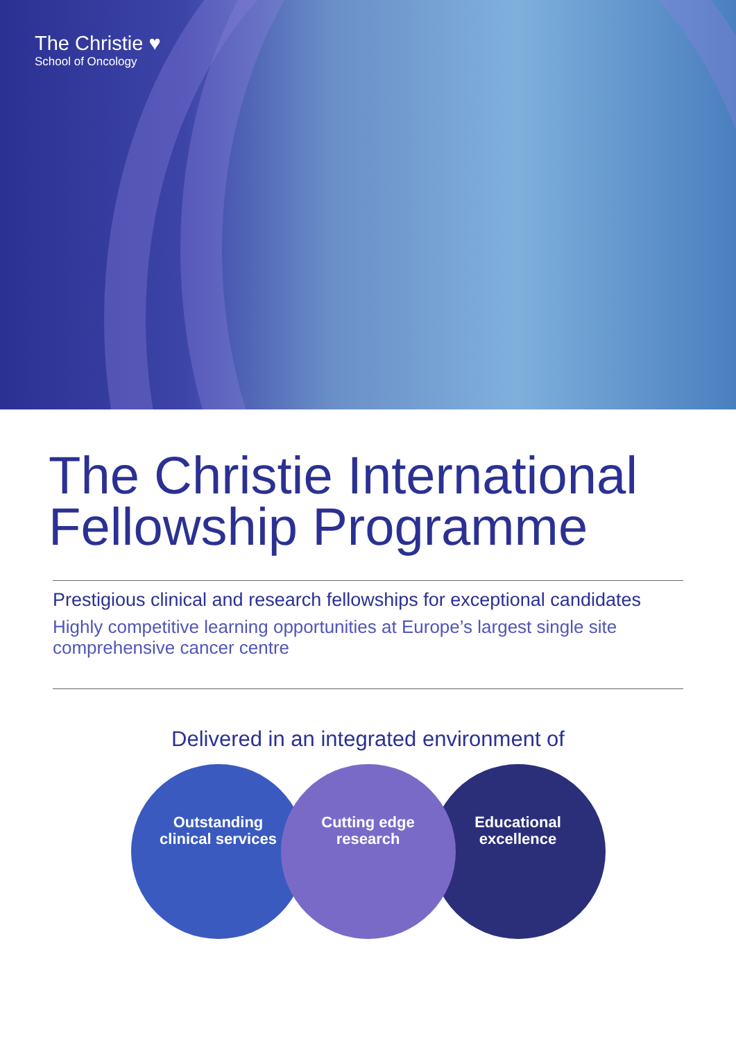The Christie ♥
School of Oncology
The Christie International
Fellowship Programme
Prestigious clinical and research fellowships for exceptional candidates
Highly competitive learning opportunities at Europe’s largest single site comprehensive cancer centre
Delivered in an integrated environment of
Outstanding
clinical services
Cutting edge
research
Educational
excellence